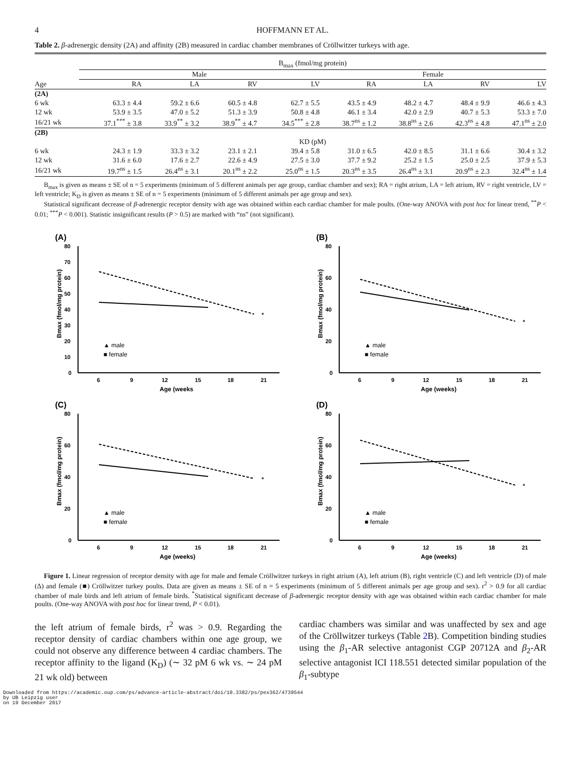4 HOFFMANN ET AL.
Table 2. β-adrenergic density (2A) and affinity (2B) measured in cardiac chamber membranes of Cröllwitzer turkeys with age.
| | B<sub>max</sub> (fmol/mg protein) | | | | | | | |
| --- | --- | --- | --- | --- | --- | --- | --- | --- |
| | Male | | | | Female | | | |
| Age | RA | LA | RV | LV | RA | LA | RV | LV |
| (2A) | | | | | | | | |
| 6 wk | 63.3 ± 4.4 | 59.2 ± 6.6 | 60.5 ± 4.8 | 62.7 ± 5.5 | 43.5 ± 4.9 | 48.2 ± 4.7 | 48.4 ± 9.9 | 46.6 ± 4.3 |
| 12 wk | 53.9 ± 3.5 | 47.0 ± 5.2 | 51.3 ± 3.9 | 50.8 ± 4.8 | 46.1 ± 3.4 | 42.0 ± 2.9 | 40.7 ± 5.3 | 53.3 ± 7.0 |
| 16/21 wk | 37.1<sup>***</sup> ± 3.8 | 33.9<sup>**</sup> ± 3.2 | 38.9<sup>**</sup> ± 4.7 | 34.5<sup>***</sup> ± 2.8 | 38.7<sup>ns</sup> ± 1.2 | 38.8<sup>ns</sup> ± 2.6 | 42.3<sup>ns</sup> ± 4.8 | 47.1<sup>ns</sup> ± 2.0 |
| (2B) | | | | | | | | |
| | KD (pM) | | | | | | | |
| 6 wk | 24.3 ± 1.9 | 33.3 ± 3.2 | 23.1 ± 2.1 | 39.4 ± 5.8 | 31.0 ± 6.5 | 42.0 ± 8.5 | 31.1 ± 6.6 | 30.4 ± 3.2 |
| 12 wk | 31.6 ± 6.0 | 17.6 ± 2.7 | 22.6 ± 4.9 | 27.5 ± 3.0 | 37.7 ± 9.2 | 25.2 ± 1.5 | 25.0 ± 2.5 | 37.9 ± 5.3 |
| 16/21 wk | 19.7<sup>ns</sup> ± 1.5 | 26.4<sup>ns</sup> ± 3.1 | 20.1<sup>ns</sup> ± 2.2 | 25.0<sup>ns</sup> ± 1.5 | 20.3<sup>ns</sup> ± 3.5 | 26.4<sup>ns</sup> ± 3.1 | 20.9<sup>ns</sup> ± 2.3 | 32.4<sup>ns</sup> ± 1.4 |
B<sub>max</sub> is given as means ± SE of n = 5 experiments (minimum of 5 different animals per age group, cardiac chamber and sex); RA = right atrium, LA = left atrium, RV = right ventricle, LV = left ventricle; K<sub>D</sub> is given as means ± SE of n = 5 experiments (minimum of 5 different animals per age group and sex).
Statistical significant decrease of β-adrenergic receptor density with age was obtained within each cardiac chamber for male poults. (One-way ANOVA with post hoc for linear trend, <sup>**</sup>P < 0.01; <sup>***</sup>P < 0.001). Statistic insignificant results (P > 0.5) are marked with “ns” (not significant).
(A)
80
70
60
50
40
30
20
10
0
6
9
12
15
18
21
Age (weeks
Bmax (fmol/mg protein)
▲ male
■ female
*
(B)
80
60
40
20
0
6
9
12
15
18
21
Age (weeks)
Bmax (fmol/mg protein)
▲ male
■ female
*
(C)
80
60
40
20
0
6
9
12
15
18
21
Age (weeks)
Bmax (fmol/mg protein)
▲ male
■ female
*
(D)
80
60
40
20
0
6
9
12
15
18
21
Age (weeks)
Bmax (fmol/mg protein)
▲ male
■ female
*
Figure 1. Linear regression of receptor density with age for male and female Cröllwitzer turkeys in right atrium (A), left atrium (B), right ventricle (C) and left ventricle (D) of male (Δ) and female (■) Cröllwitzer turkey poults. Data are given as means ± SE of n = 5 experiments (minimum of 5 different animals per age group and sex). r<sup>2</sup> > 0.9 for all cardiac chamber of male birds and left atrium of female birds. <sup>*</sup>Statistical significant decrease of β-adrenergic receptor density with age was obtained within each cardiac chamber for male poults. (One-way ANOVA with post hoc for linear trend, P < 0.01).
the left atrium of female birds, r<sup>2</sup> was > 0.9. Regarding the receptor density of cardiac chambers within one age group, we could not observe any difference between 4 cardiac chambers. The receptor affinity to the ligand (K<sub>D</sub>) (∼ 32 pM 6 wk vs. ∼ 24 pM 21 wk old) between
cardiac chambers was similar and was unaffected by sex and age of the Cröllwitzer turkeys (Table 2 B). Competition binding studies using the β<sub>1</sub>-AR selective antagonist CGP 20712A and β<sub>2</sub>-AR selective antagonist ICI 118.551 detected similar population of the β<sub>1</sub>-subtype
Downloaded from https://academic.oup.com/ps/advance-article-abstract/doi/10.3382/ps/pex362/4739544
by UB Leipzig user
on 19 December 2017